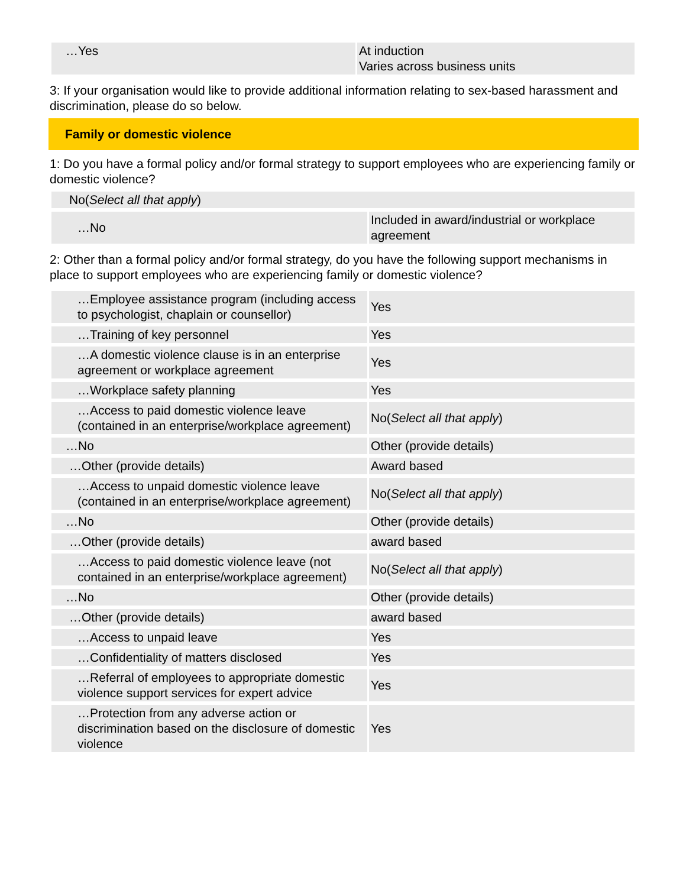| …Yes | At induction Varies across business units |
3: If your organisation would like to provide additional information relating to sex-based harassment and discrimination, please do so below.
Family or domestic violence
1: Do you have a formal policy and/or formal strategy to support employees who are experiencing family or domestic violence?
No(Select all that apply)
| …No | Included in award/industrial or workplace agreement |
2: Other than a formal policy and/or formal strategy, do you have the following support mechanisms in place to support employees who are experiencing family or domestic violence?
| …Employee assistance program (including access to psychologist, chaplain or counsellor) | Yes |
| …Training of key personnel | Yes |
| …A domestic violence clause is in an enterprise agreement or workplace agreement | Yes |
| …Workplace safety planning | Yes |
| …Access to paid domestic violence leave (contained in an enterprise/workplace agreement) | No( Select all that apply ) |
| …No | Other (provide details) |
| …Other (provide details) | Award based |
| …Access to unpaid domestic violence leave (contained in an enterprise/workplace agreement) | No( Select all that apply ) |
| …No | Other (provide details) |
| …Other (provide details) | award based |
| …Access to paid domestic violence leave (not contained in an enterprise/workplace agreement) | No( Select all that apply ) |
| …No | Other (provide details) |
| …Other (provide details) | award based |
| …Access to unpaid leave | Yes |
| …Confidentiality of matters disclosed | Yes |
| …Referral of employees to appropriate domestic violence support services for expert advice | Yes |
| …Protection from any adverse action or discrimination based on the disclosure of domestic violence | Yes |